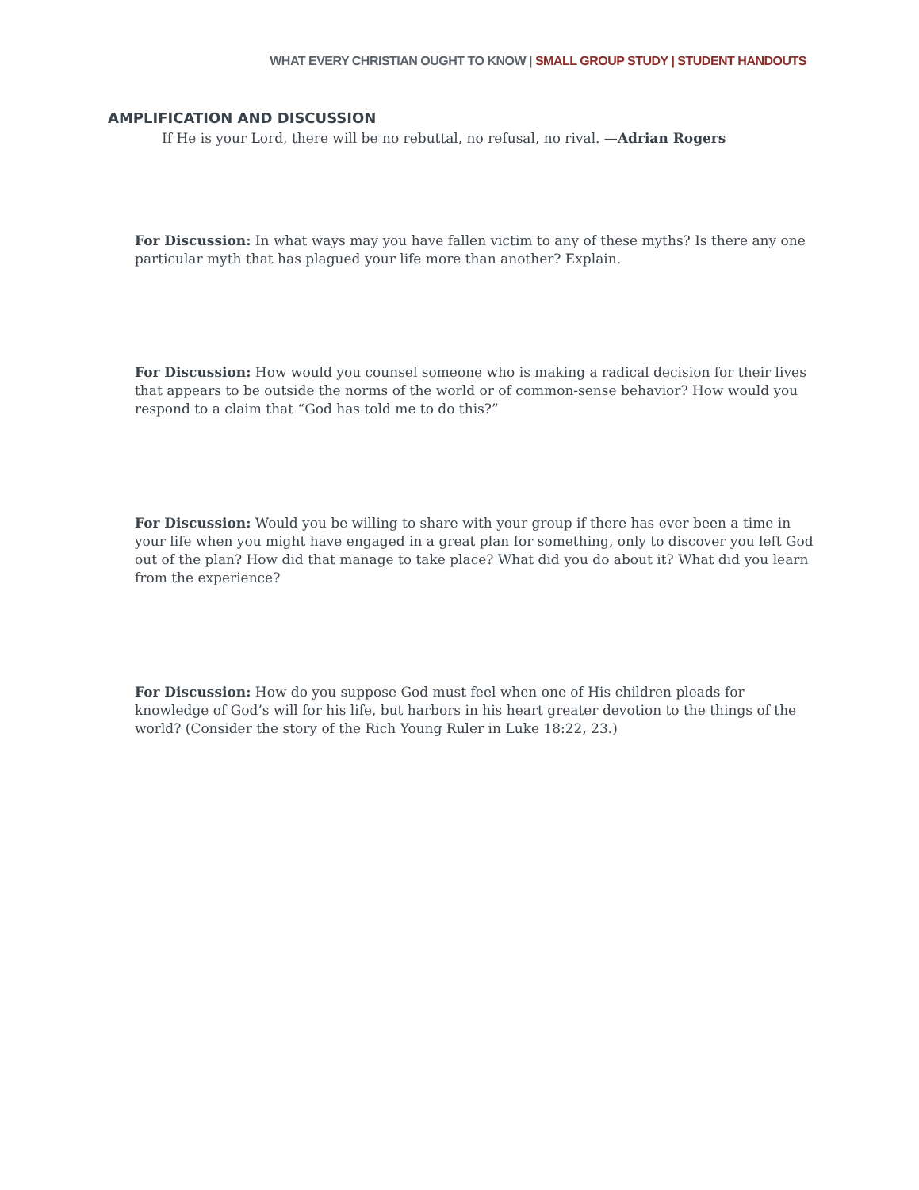WHAT EVERY CHRISTIAN OUGHT TO KNOW | SMALL GROUP STUDY | STUDENT HANDOUTS
AMPLIFICATION AND DISCUSSION
If He is your Lord, there will be no rebuttal, no refusal, no rival. —Adrian Rogers
For Discussion: In what ways may you have fallen victim to any of these myths? Is there any one particular myth that has plagued your life more than another? Explain.
For Discussion: How would you counsel someone who is making a radical decision for their lives that appears to be outside the norms of the world or of common-sense behavior? How would you respond to a claim that “God has told me to do this?”
For Discussion: Would you be willing to share with your group if there has ever been a time in your life when you might have engaged in a great plan for something, only to discover you left God out of the plan? How did that manage to take place? What did you do about it? What did you learn from the experience?
For Discussion: How do you suppose God must feel when one of His children pleads for knowledge of God’s will for his life, but harbors in his heart greater devotion to the things of the world? (Consider the story of the Rich Young Ruler in Luke 18:22, 23.)